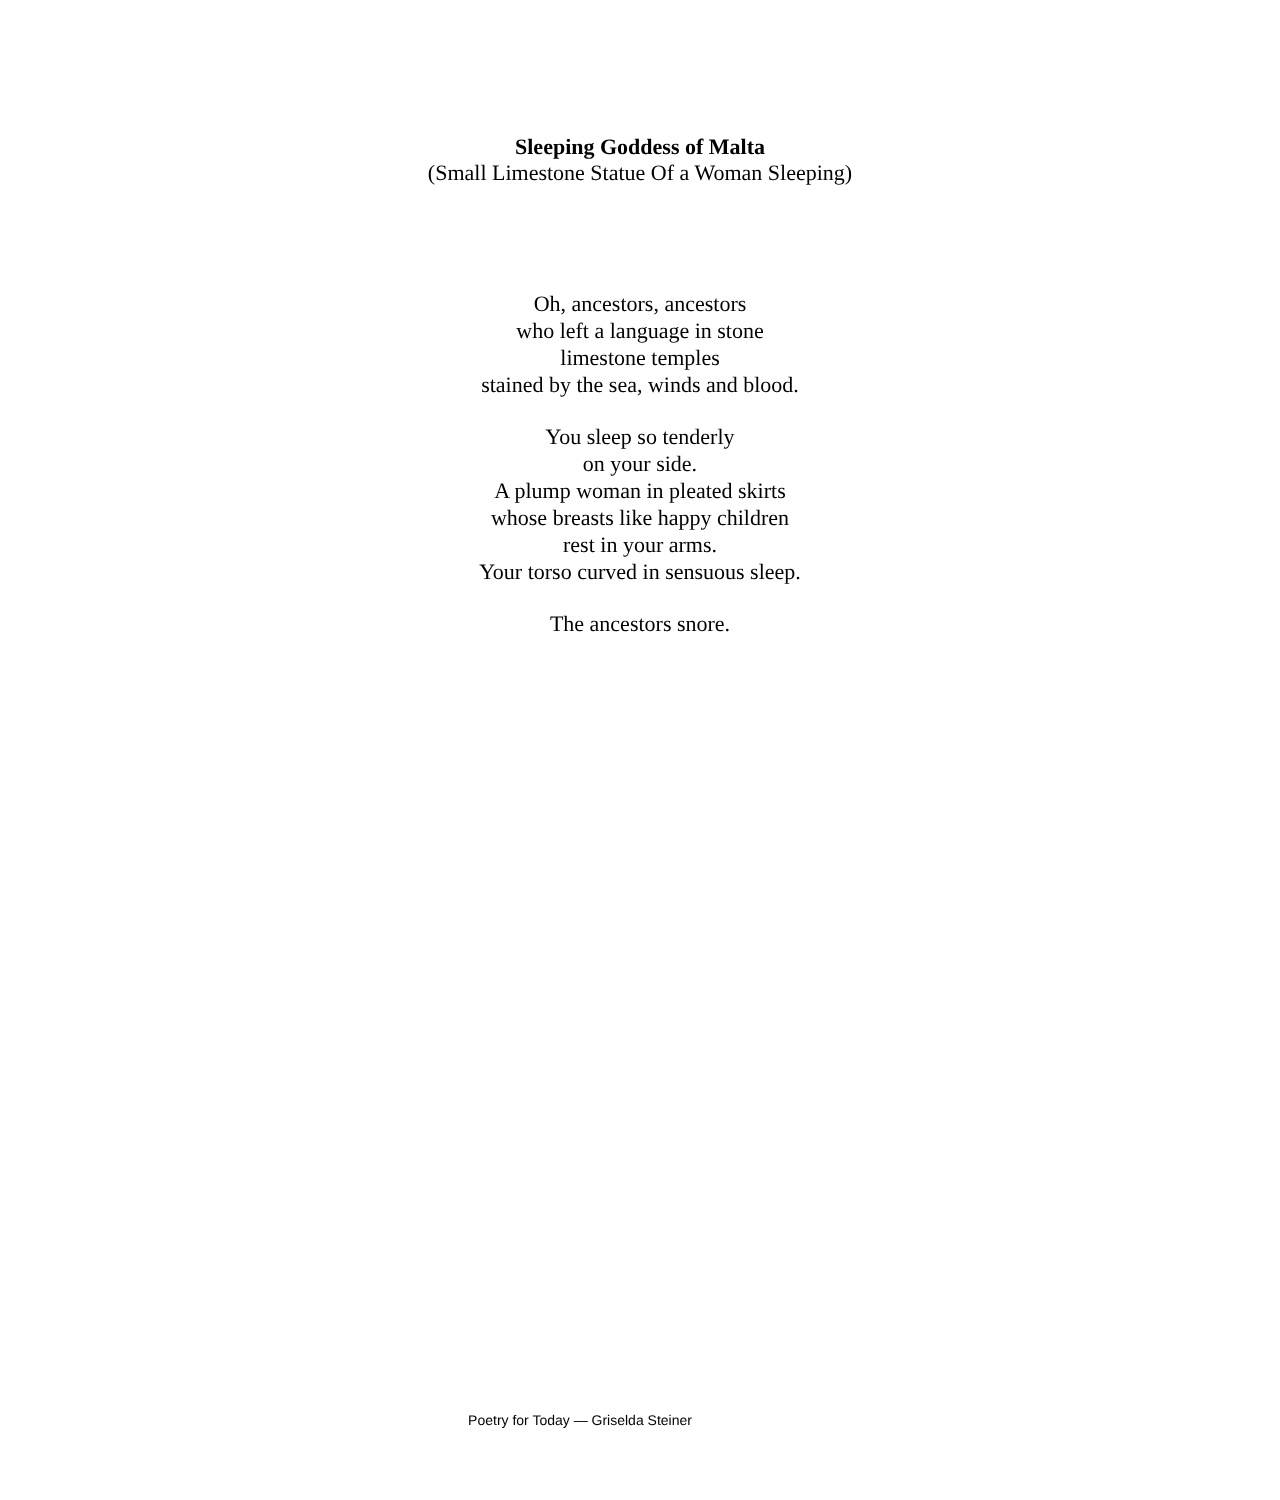Sleeping Goddess of Malta
(Small Limestone Statue Of a Woman Sleeping)
Oh, ancestors, ancestors
who left a language in stone
limestone temples
stained by the sea, winds and blood.
You sleep so tenderly
on your side.
A plump woman in pleated skirts
whose breasts like happy children
rest in your arms.
Your torso curved in sensuous sleep.
The ancestors snore.
Poetry for Today — Griselda Steiner